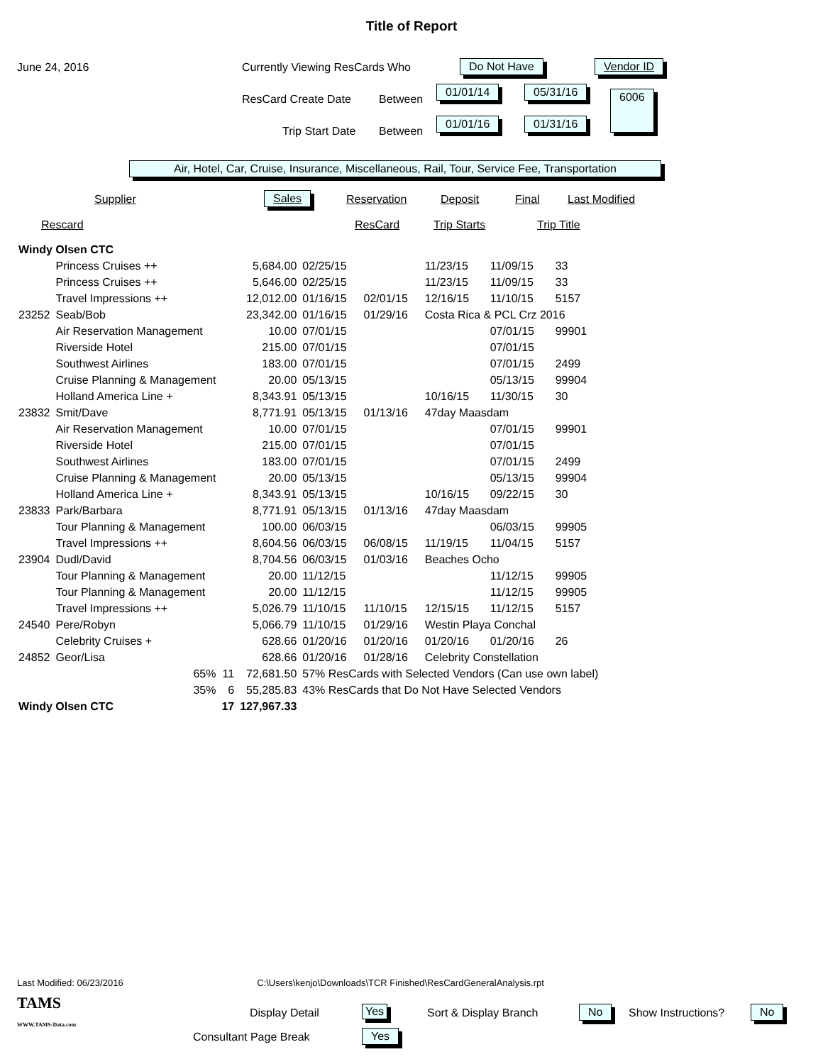Title of Report
June 24, 2016 Currently Viewing ResCards Who Do Not Have Vendor ID
ResCard Create Date Between
01/01/14 05/31/16 6006
Trip Start Date Between
01/01/16 01/31/16
Air, Hotel, Car, Cruise, Insurance, Miscellaneous, Rail, Tour, Service Fee, Transportation
Supplier Sales Reservation Deposit Final Last Modified
Rescard ResCard Trip Starts Trip Title
| Windy Olsen CTC | | | | | | | | |
| | Princess Cruises ++ | | 5,684.00 | 02/25/15 | | 11/23/15 | 11/09/15 | 33 |
| | Princess Cruises ++ | | 5,646.00 | 02/25/15 | | 11/23/15 | 11/09/15 | 33 |
| | Travel Impressions ++ | | 12,012.00 | 01/16/15 | 02/01/15 | 12/16/15 | 11/10/15 | 5157 |
| 23252 | Seab/Bob | | 23,342.00 | 01/16/15 | 01/29/16 | Costa Rica & PCL Crz 2016 | | |
| | Air Reservation Management | | 10.00 | 07/01/15 | | | 07/01/15 | 99901 |
| | Riverside Hotel | | 215.00 | 07/01/15 | | | 07/01/15 | |
| | Southwest Airlines | | 183.00 | 07/01/15 | | | 07/01/15 | 2499 |
| | Cruise Planning & Management | | 20.00 | 05/13/15 | | | 05/13/15 | 99904 |
| | Holland America Line + | | 8,343.91 | 05/13/15 | | 10/16/15 | 11/30/15 | 30 |
| 23832 | Smit/Dave | | 8,771.91 | 05/13/15 | 01/13/16 | 47day Maasdam | | |
| | Air Reservation Management | | 10.00 | 07/01/15 | | | 07/01/15 | 99901 |
| | Riverside Hotel | | 215.00 | 07/01/15 | | | 07/01/15 | |
| | Southwest Airlines | | 183.00 | 07/01/15 | | | 07/01/15 | 2499 |
| | Cruise Planning & Management | | 20.00 | 05/13/15 | | | 05/13/15 | 99904 |
| | Holland America Line + | | 8,343.91 | 05/13/15 | | 10/16/15 | 09/22/15 | 30 |
| 23833 | Park/Barbara | | 8,771.91 | 05/13/15 | 01/13/16 | 47day Maasdam | | |
| | Tour Planning & Management | | 100.00 | 06/03/15 | | | 06/03/15 | 99905 |
| | Travel Impressions ++ | | 8,604.56 | 06/03/15 | 06/08/15 | 11/19/15 | 11/04/15 | 5157 |
| 23904 | Dudl/David | | 8,704.56 | 06/03/15 | 01/03/16 | Beaches Ocho | | |
| | Tour Planning & Management | | 20.00 | 11/12/15 | | | 11/12/15 | 99905 |
| | Tour Planning & Management | | 20.00 | 11/12/15 | | | 11/12/15 | 99905 |
| | Travel Impressions ++ | | 5,026.79 | 11/10/15 | 11/10/15 | 12/15/15 | 11/12/15 | 5157 |
| 24540 | Pere/Robyn | | 5,066.79 | 11/10/15 | 01/29/16 | Westin Playa Conchal | | |
| | Celebrity Cruises + | | 628.66 | 01/20/16 | 01/20/16 | 01/20/16 | 01/20/16 | 26 |
| 24852 | Geor/Lisa | | 628.66 | 01/20/16 | 01/28/16 | Celebrity Constellation | | |
| | 65% | 11 | 72,681.50 | 57% ResCards with Selected Vendors (Can use own label) | | | | |
| | 35% | 6 | 55,285.83 | 43% ResCards that Do Not Have Selected Vendors | | | | |
| Windy Olsen CTC | | 17 | 127,967.33 | | | | | |
Last Modified: 06/23/2016 C:\Users\kenjo\Downloads\TCR Finished\ResCardGeneralAnalysis.rpt
TAMS
WWW.TAMS-Data.com
Display Detail Yes Sort & Display Branch No Show Instructions? No
Consultant Page Break Yes